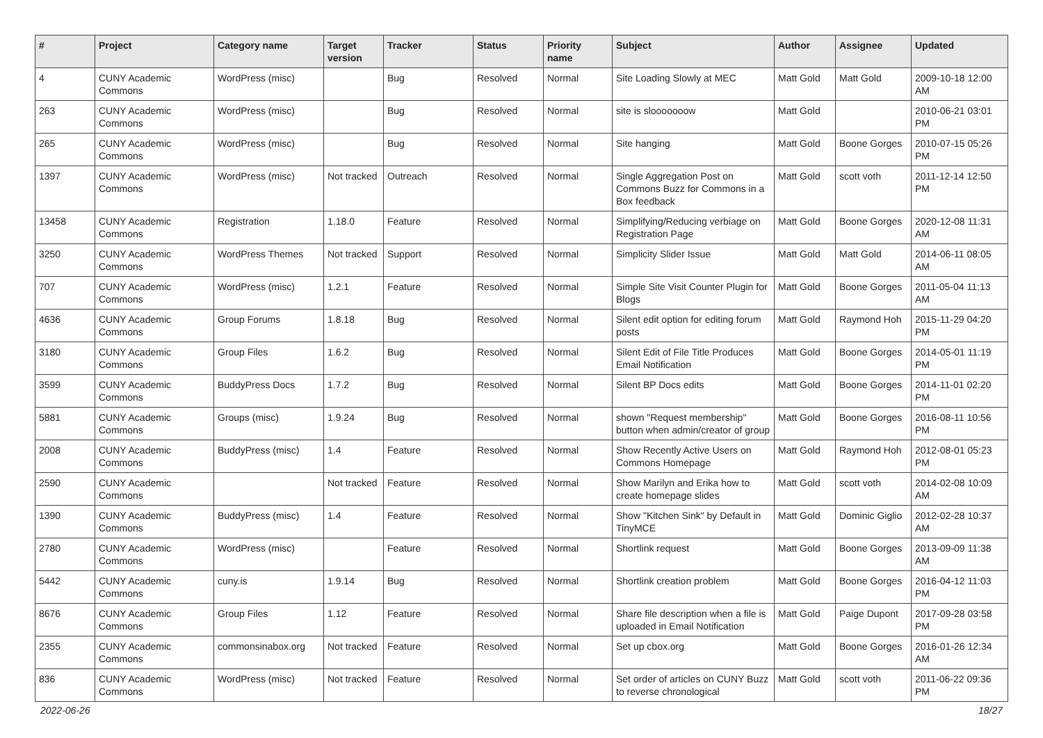| # | Project | Category name | Target version | Tracker | Status | Priority name | Subject | Author | Assignee | Updated |
| --- | --- | --- | --- | --- | --- | --- | --- | --- | --- | --- |
| 4 | CUNY Academic Commons | WordPress (misc) | | Bug | Resolved | Normal | Site Loading Slowly at MEC | Matt Gold | Matt Gold | 2009-10-18 12:00 AM |
| 263 | CUNY Academic Commons | WordPress (misc) | | Bug | Resolved | Normal | site is slooooooow | Matt Gold | | 2010-06-21 03:01 PM |
| 265 | CUNY Academic Commons | WordPress (misc) | | Bug | Resolved | Normal | Site hanging | Matt Gold | Boone Gorges | 2010-07-15 05:26 PM |
| 1397 | CUNY Academic Commons | WordPress (misc) | Not tracked | Outreach | Resolved | Normal | Single Aggregation Post on Commons Buzz for Commons in a Box feedback | Matt Gold | scott voth | 2011-12-14 12:50 PM |
| 13458 | CUNY Academic Commons | Registration | 1.18.0 | Feature | Resolved | Normal | Simplifying/Reducing verbiage on Registration Page | Matt Gold | Boone Gorges | 2020-12-08 11:31 AM |
| 3250 | CUNY Academic Commons | WordPress Themes | Not tracked | Support | Resolved | Normal | Simplicity Slider Issue | Matt Gold | Matt Gold | 2014-06-11 08:05 AM |
| 707 | CUNY Academic Commons | WordPress (misc) | 1.2.1 | Feature | Resolved | Normal | Simple Site Visit Counter Plugin for Blogs | Matt Gold | Boone Gorges | 2011-05-04 11:13 AM |
| 4636 | CUNY Academic Commons | Group Forums | 1.8.18 | Bug | Resolved | Normal | Silent edit option for editing forum posts | Matt Gold | Raymond Hoh | 2015-11-29 04:20 PM |
| 3180 | CUNY Academic Commons | Group Files | 1.6.2 | Bug | Resolved | Normal | Silent Edit of File Title Produces Email Notification | Matt Gold | Boone Gorges | 2014-05-01 11:19 PM |
| 3599 | CUNY Academic Commons | BuddyPress Docs | 1.7.2 | Bug | Resolved | Normal | Silent BP Docs edits | Matt Gold | Boone Gorges | 2014-11-01 02:20 PM |
| 5881 | CUNY Academic Commons | Groups (misc) | 1.9.24 | Bug | Resolved | Normal | shown "Request membership" button when admin/creator of group | Matt Gold | Boone Gorges | 2016-08-11 10:56 PM |
| 2008 | CUNY Academic Commons | BuddyPress (misc) | 1.4 | Feature | Resolved | Normal | Show Recently Active Users on Commons Homepage | Matt Gold | Raymond Hoh | 2012-08-01 05:23 PM |
| 2590 | CUNY Academic Commons | | Not tracked | Feature | Resolved | Normal | Show Marilyn and Erika how to create homepage slides | Matt Gold | scott voth | 2014-02-08 10:09 AM |
| 1390 | CUNY Academic Commons | BuddyPress (misc) | 1.4 | Feature | Resolved | Normal | Show "Kitchen Sink" by Default in TinyMCE | Matt Gold | Dominic Giglio | 2012-02-28 10:37 AM |
| 2780 | CUNY Academic Commons | WordPress (misc) | | Feature | Resolved | Normal | Shortlink request | Matt Gold | Boone Gorges | 2013-09-09 11:38 AM |
| 5442 | CUNY Academic Commons | cuny.is | 1.9.14 | Bug | Resolved | Normal | Shortlink creation problem | Matt Gold | Boone Gorges | 2016-04-12 11:03 PM |
| 8676 | CUNY Academic Commons | Group Files | 1.12 | Feature | Resolved | Normal | Share file description when a file is uploaded in Email Notification | Matt Gold | Paige Dupont | 2017-09-28 03:58 PM |
| 2355 | CUNY Academic Commons | commonsinabox.org | Not tracked | Feature | Resolved | Normal | Set up cbox.org | Matt Gold | Boone Gorges | 2016-01-26 12:34 AM |
| 836 | CUNY Academic Commons | WordPress (misc) | Not tracked | Feature | Resolved | Normal | Set order of articles on CUNY Buzz to reverse chronological | Matt Gold | scott voth | 2011-06-22 09:36 PM |
2022-06-26 18/27